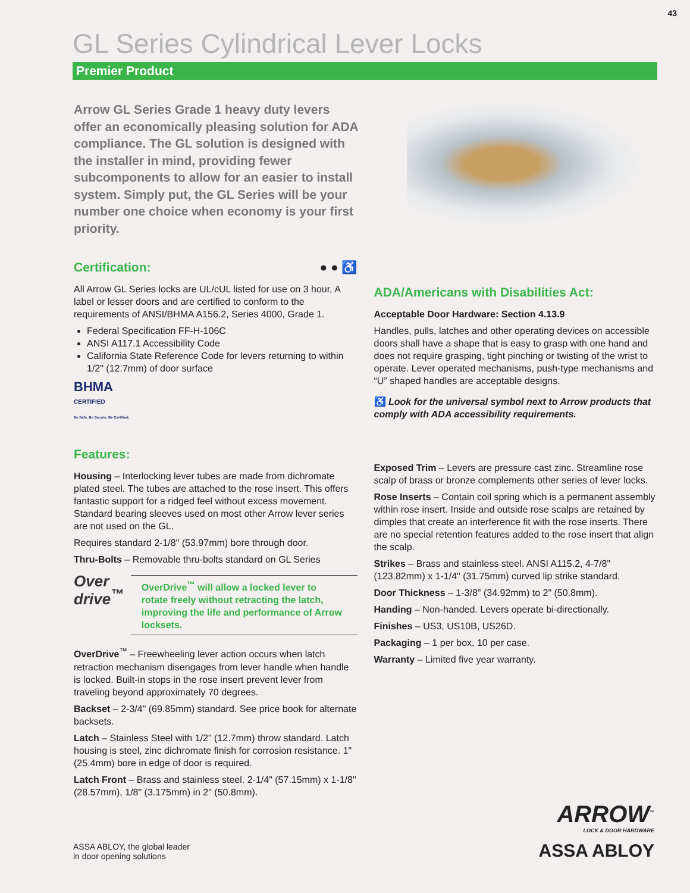43
GL Series Cylindrical Lever Locks
Premier Product
Arrow GL Series Grade 1 heavy duty levers offer an economically pleasing solution for ADA compliance. The GL solution is designed with the installer in mind, providing fewer subcomponents to allow for an easier to install system. Simply put, the GL Series will be your number one choice when economy is your first priority.
Certification: ● ● ♿
All Arrow GL Series locks are UL/cUL listed for use on 3 hour, A label or lesser doors and are certified to conform to the requirements of ANSI/BHMA A156.2, Series 4000, Grade 1.
Federal Specification FF-H-106C
ANSI A117.1 Accessibility Code
California State Reference Code for levers returning to within 1/2" (12.7mm) of door surface
BHMA
CERTIFIED
Be Safe. Be Secure. Be Certified.
Features:
Housing – Interlocking lever tubes are made from dichromate plated steel. The tubes are attached to the rose insert. This offers fantastic support for a ridged feel without excess movement. Standard bearing sleeves used on most other Arrow lever series are not used on the GL.
Requires standard 2-1/8" (53.97mm) bore through door.
Thru-Bolts – Removable thru-bolts standard on GL Series
Over drive<sup>™</sup>
OverDrive<sup>™</sup> will allow a locked lever to rotate freely without retracting the latch, improving the life and performance of Arrow locksets.
OverDrive<sup>™</sup> – Freewheeling lever action occurs when latch retraction mechanism disengages from lever handle when handle is locked. Built-in stops in the rose insert prevent lever from traveling beyond approximately 70 degrees.
Backset – 2-3/4" (69.85mm) standard. See price book for alternate backsets.
Latch – Stainless Steel with 1/2" (12.7mm) throw standard. Latch housing is steel, zinc dichromate finish for corrosion resistance. 1" (25.4mm) bore in edge of door is required.
Latch Front – Brass and stainless steel. 2-1/4" (57.15mm) x 1-1/8" (28.57mm), 1/8" (3.175mm) in 2" (50.8mm).
ADA/Americans with Disabilities Act:
Acceptable Door Hardware: Section 4.13.9
Handles, pulls, latches and other operating devices on accessible doors shall have a shape that is easy to grasp with one hand and does not require grasping, tight pinching or twisting of the wrist to operate. Lever operated mechanisms, push-type mechanisms and “U” shaped handles are acceptable designs.
♿ Look for the universal symbol next to Arrow products that comply with ADA accessibility requirements.
Exposed Trim – Levers are pressure cast zinc. Streamline rose scalp of brass or bronze complements other series of lever locks.
Rose Inserts – Contain coil spring which is a permanent assembly within rose insert. Inside and outside rose scalps are retained by dimples that create an interference fit with the rose inserts. There are no special retention features added to the rose insert that align the scalp.
Strikes – Brass and stainless steel. ANSI A115.2, 4-7/8" (123.82mm) x 1-1/4" (31.75mm) curved lip strike standard.
Door Thickness – 1-3/8" (34.92mm) to 2" (50.8mm).
Handing – Non-handed. Levers operate bi-directionally.
Finishes – US3, US10B, US26D.
Packaging – 1 per box, 10 per case.
Warranty – Limited five year warranty.
ASSA ABLOY, the global leader
in door opening solutions
ARROW<sup>™</sup>
LOCK & DOOR HARDWARE
ASSA ABLOY